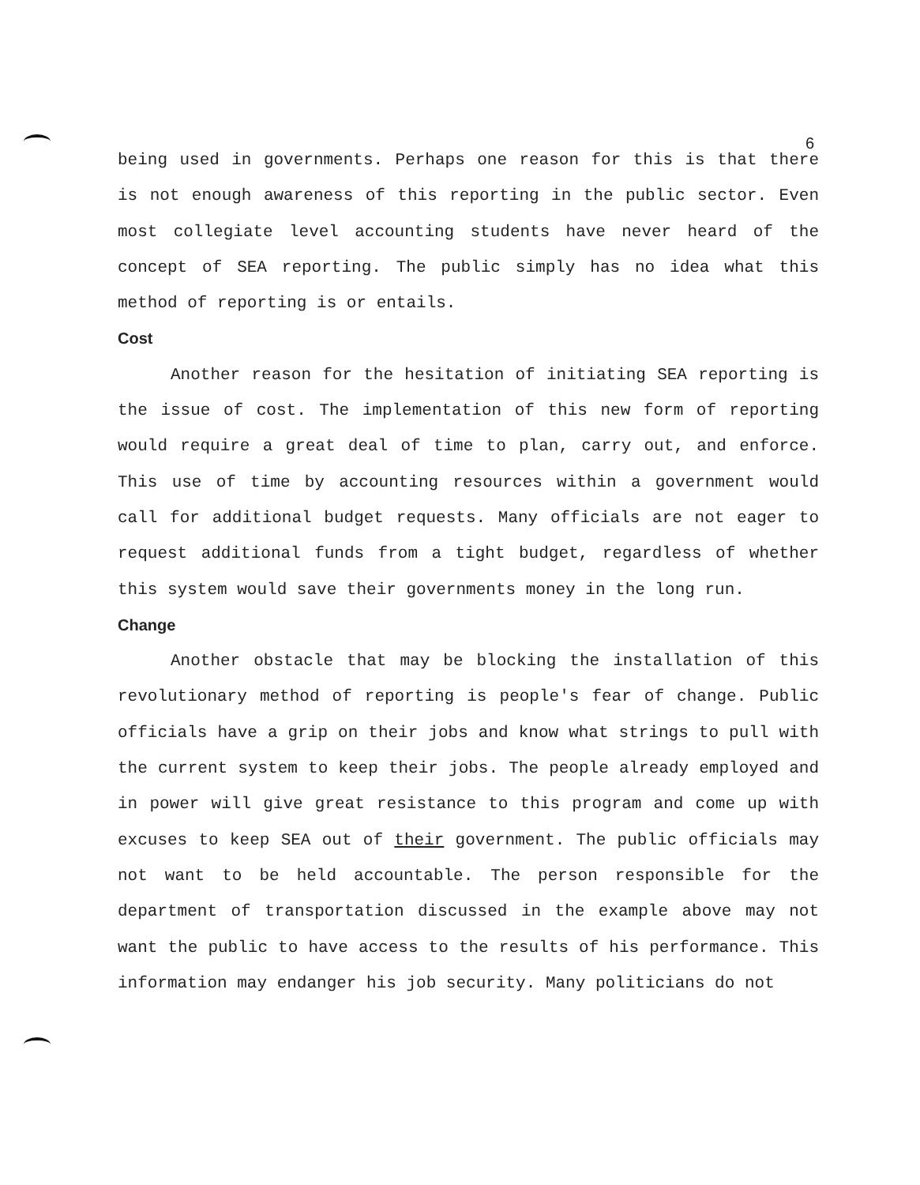6
being used in governments. Perhaps one reason for this is that there is not enough awareness of this reporting in the public sector. Even most collegiate level accounting students have never heard of the concept of SEA reporting. The public simply has no idea what this method of reporting is or entails.
Cost
Another reason for the hesitation of initiating SEA reporting is the issue of cost. The implementation of this new form of reporting would require a great deal of time to plan, carry out, and enforce. This use of time by accounting resources within a government would call for additional budget requests. Many officials are not eager to request additional funds from a tight budget, regardless of whether this system would save their governments money in the long run.
Change
Another obstacle that may be blocking the installation of this revolutionary method of reporting is people's fear of change. Public officials have a grip on their jobs and know what strings to pull with the current system to keep their jobs. The people already employed and in power will give great resistance to this program and come up with excuses to keep SEA out of their government. The public officials may not want to be held accountable. The person responsible for the department of transportation discussed in the example above may not want the public to have access to the results of his performance. This information may endanger his job security. Many politicians do not